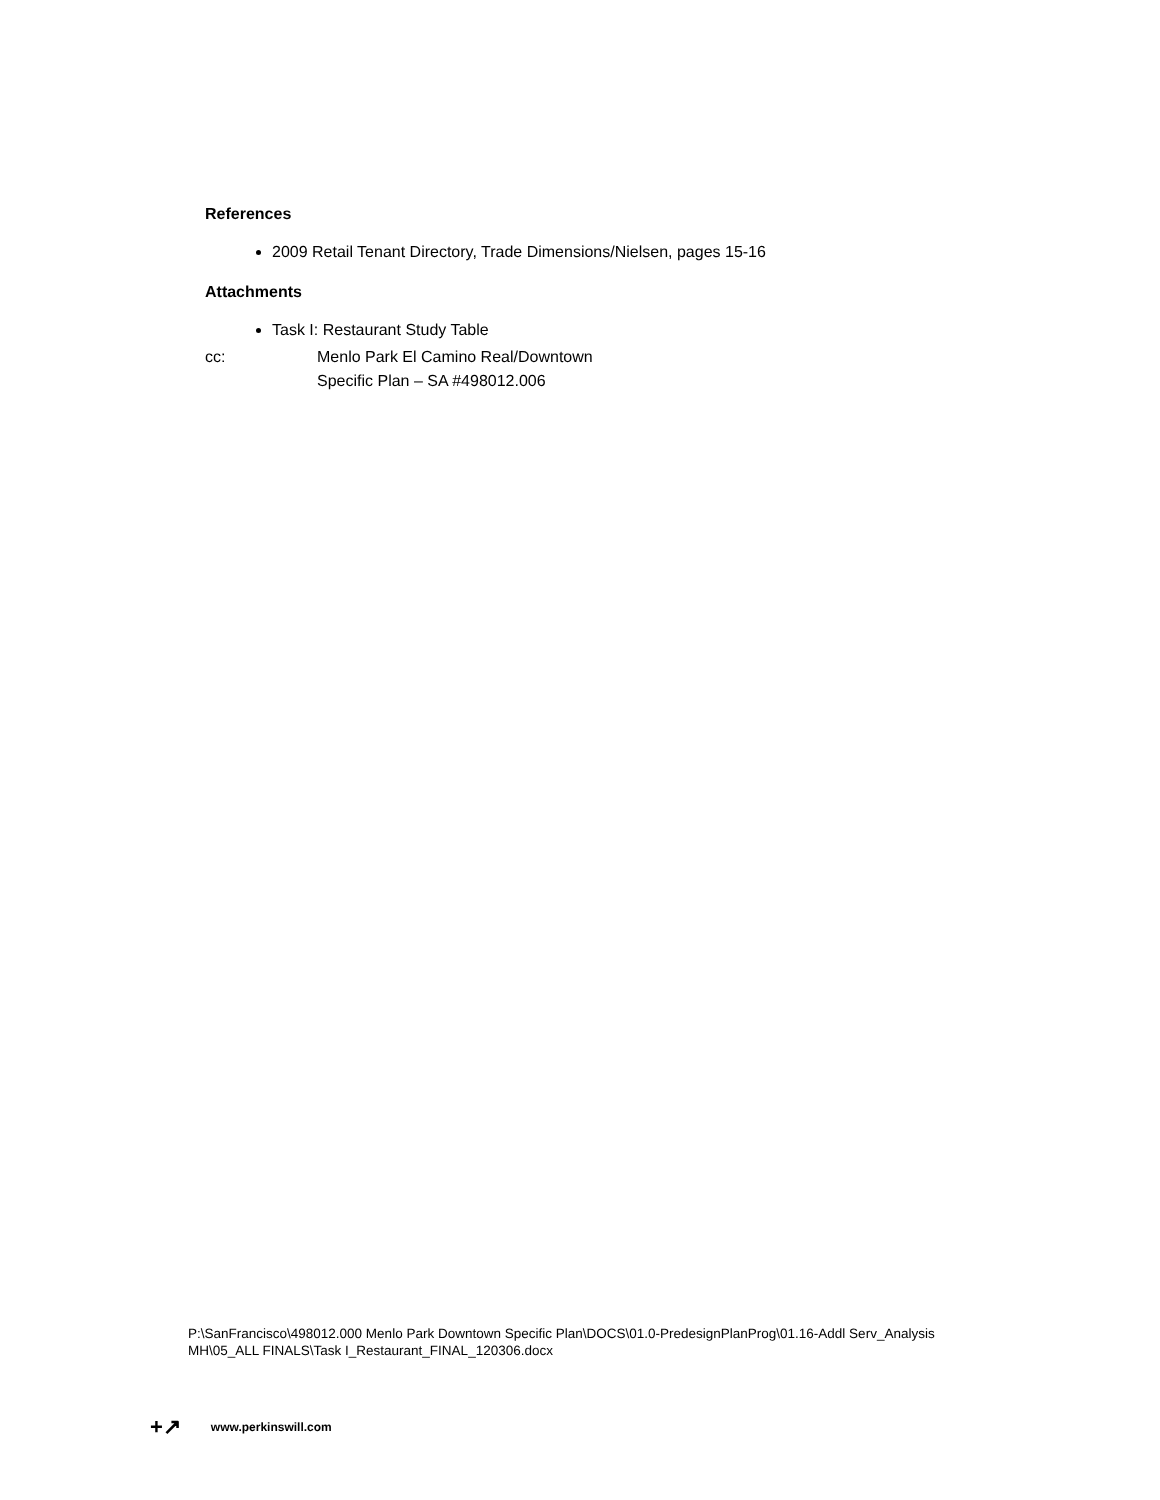References
2009 Retail Tenant Directory, Trade Dimensions/Nielsen, pages 15-16
Attachments
Task I: Restaurant Study Table
cc: Menlo Park El Camino Real/Downtown
Specific Plan – SA #498012.006
P:\SanFrancisco\498012.000 Menlo Park Downtown Specific Plan\DOCS\01.0-PredesignPlanProg\01.16-Addl Serv_Analysis
MH\05_ALL FINALS\Task I_Restaurant_FINAL_120306.docx
+↗ www.perkinswill.com